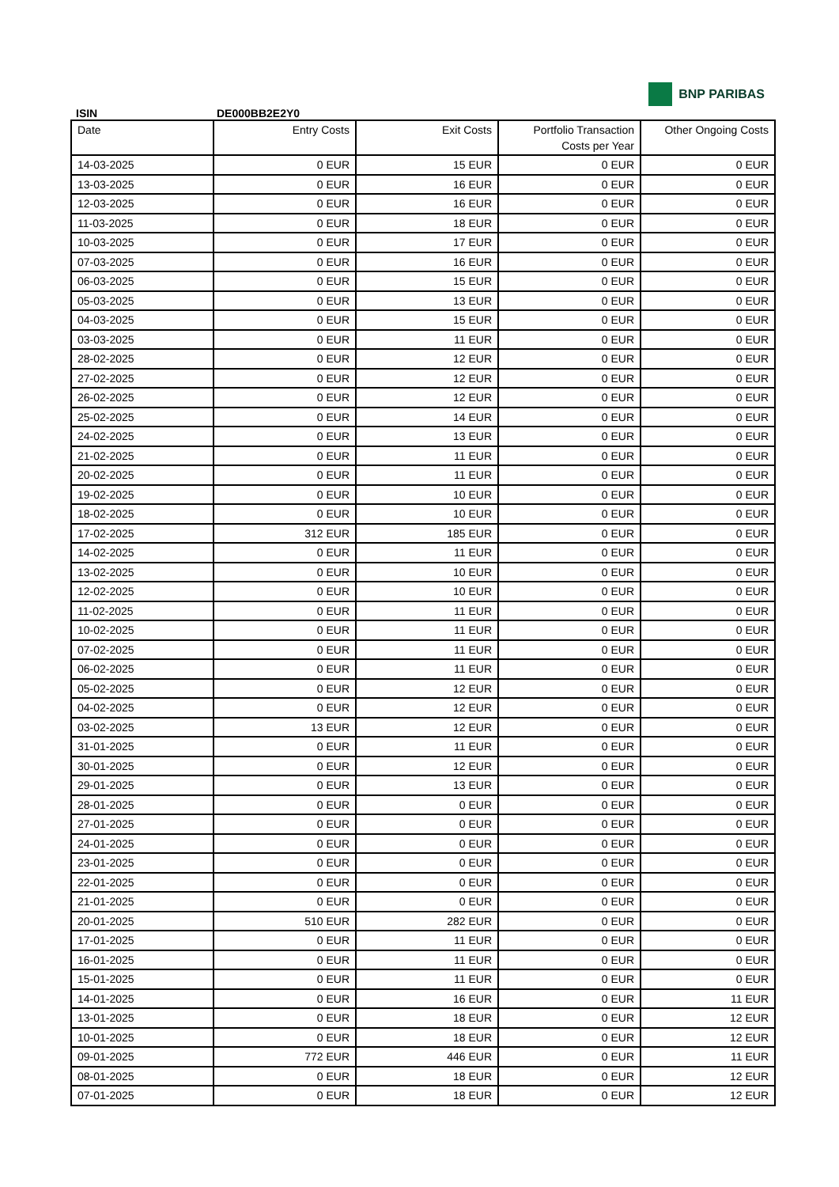BNP PARIBAS
ISIN DE000BB2E2Y0
| Date | Entry Costs | Exit Costs | Portfolio Transaction Costs per Year | Other Ongoing Costs |
| --- | --- | --- | --- | --- |
| 14-03-2025 | 0 EUR | 15 EUR | 0 EUR | 0 EUR |
| 13-03-2025 | 0 EUR | 16 EUR | 0 EUR | 0 EUR |
| 12-03-2025 | 0 EUR | 16 EUR | 0 EUR | 0 EUR |
| 11-03-2025 | 0 EUR | 18 EUR | 0 EUR | 0 EUR |
| 10-03-2025 | 0 EUR | 17 EUR | 0 EUR | 0 EUR |
| 07-03-2025 | 0 EUR | 16 EUR | 0 EUR | 0 EUR |
| 06-03-2025 | 0 EUR | 15 EUR | 0 EUR | 0 EUR |
| 05-03-2025 | 0 EUR | 13 EUR | 0 EUR | 0 EUR |
| 04-03-2025 | 0 EUR | 15 EUR | 0 EUR | 0 EUR |
| 03-03-2025 | 0 EUR | 11 EUR | 0 EUR | 0 EUR |
| 28-02-2025 | 0 EUR | 12 EUR | 0 EUR | 0 EUR |
| 27-02-2025 | 0 EUR | 12 EUR | 0 EUR | 0 EUR |
| 26-02-2025 | 0 EUR | 12 EUR | 0 EUR | 0 EUR |
| 25-02-2025 | 0 EUR | 14 EUR | 0 EUR | 0 EUR |
| 24-02-2025 | 0 EUR | 13 EUR | 0 EUR | 0 EUR |
| 21-02-2025 | 0 EUR | 11 EUR | 0 EUR | 0 EUR |
| 20-02-2025 | 0 EUR | 11 EUR | 0 EUR | 0 EUR |
| 19-02-2025 | 0 EUR | 10 EUR | 0 EUR | 0 EUR |
| 18-02-2025 | 0 EUR | 10 EUR | 0 EUR | 0 EUR |
| 17-02-2025 | 312 EUR | 185 EUR | 0 EUR | 0 EUR |
| 14-02-2025 | 0 EUR | 11 EUR | 0 EUR | 0 EUR |
| 13-02-2025 | 0 EUR | 10 EUR | 0 EUR | 0 EUR |
| 12-02-2025 | 0 EUR | 10 EUR | 0 EUR | 0 EUR |
| 11-02-2025 | 0 EUR | 11 EUR | 0 EUR | 0 EUR |
| 10-02-2025 | 0 EUR | 11 EUR | 0 EUR | 0 EUR |
| 07-02-2025 | 0 EUR | 11 EUR | 0 EUR | 0 EUR |
| 06-02-2025 | 0 EUR | 11 EUR | 0 EUR | 0 EUR |
| 05-02-2025 | 0 EUR | 12 EUR | 0 EUR | 0 EUR |
| 04-02-2025 | 0 EUR | 12 EUR | 0 EUR | 0 EUR |
| 03-02-2025 | 13 EUR | 12 EUR | 0 EUR | 0 EUR |
| 31-01-2025 | 0 EUR | 11 EUR | 0 EUR | 0 EUR |
| 30-01-2025 | 0 EUR | 12 EUR | 0 EUR | 0 EUR |
| 29-01-2025 | 0 EUR | 13 EUR | 0 EUR | 0 EUR |
| 28-01-2025 | 0 EUR | 0 EUR | 0 EUR | 0 EUR |
| 27-01-2025 | 0 EUR | 0 EUR | 0 EUR | 0 EUR |
| 24-01-2025 | 0 EUR | 0 EUR | 0 EUR | 0 EUR |
| 23-01-2025 | 0 EUR | 0 EUR | 0 EUR | 0 EUR |
| 22-01-2025 | 0 EUR | 0 EUR | 0 EUR | 0 EUR |
| 21-01-2025 | 0 EUR | 0 EUR | 0 EUR | 0 EUR |
| 20-01-2025 | 510 EUR | 282 EUR | 0 EUR | 0 EUR |
| 17-01-2025 | 0 EUR | 11 EUR | 0 EUR | 0 EUR |
| 16-01-2025 | 0 EUR | 11 EUR | 0 EUR | 0 EUR |
| 15-01-2025 | 0 EUR | 11 EUR | 0 EUR | 0 EUR |
| 14-01-2025 | 0 EUR | 16 EUR | 0 EUR | 11 EUR |
| 13-01-2025 | 0 EUR | 18 EUR | 0 EUR | 12 EUR |
| 10-01-2025 | 0 EUR | 18 EUR | 0 EUR | 12 EUR |
| 09-01-2025 | 772 EUR | 446 EUR | 0 EUR | 11 EUR |
| 08-01-2025 | 0 EUR | 18 EUR | 0 EUR | 12 EUR |
| 07-01-2025 | 0 EUR | 18 EUR | 0 EUR | 12 EUR |